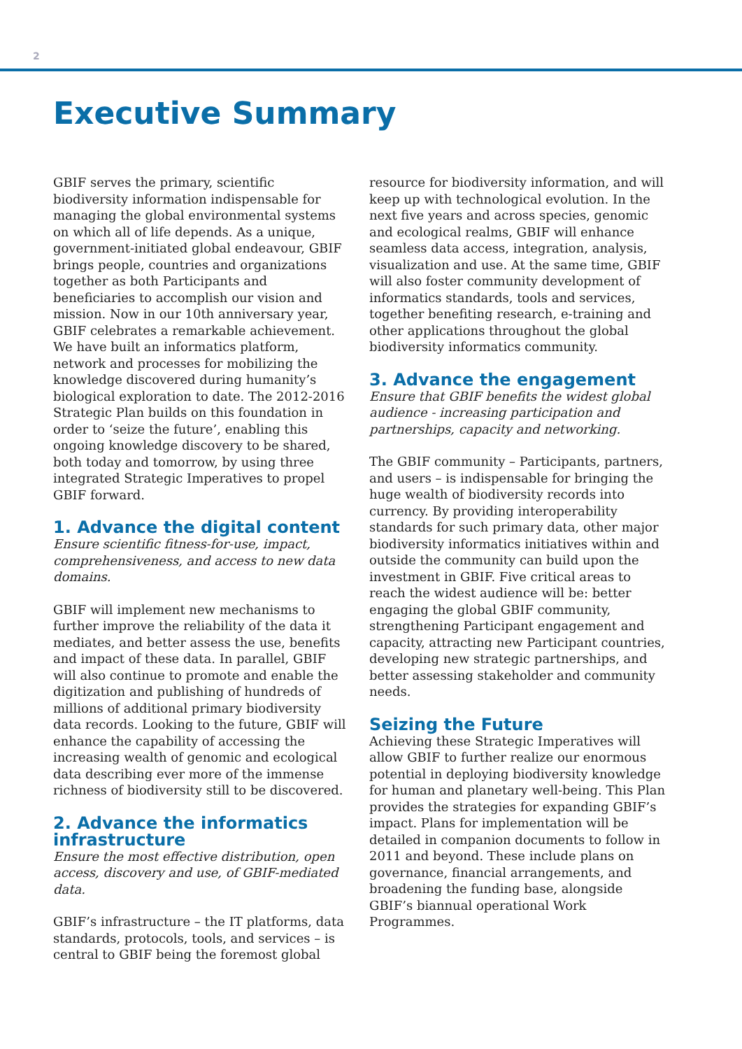2
Executive Summary
GBIF serves the primary, scientific biodiversity information indispensable for managing the global environmental systems on which all of life depends. As a unique, government-initiated global endeavour, GBIF brings people, countries and organizations together as both Participants and beneficiaries to accomplish our vision and mission. Now in our 10th anniversary year, GBIF celebrates a remarkable achievement. We have built an informatics platform, network and processes for mobilizing the knowledge discovered during humanity’s biological exploration to date. The 2012-2016 Strategic Plan builds on this foundation in order to ‘seize the future’, enabling this ongoing knowledge discovery to be shared, both today and tomorrow, by using three integrated Strategic Imperatives to propel GBIF forward.
1. Advance the digital content
Ensure scientific fitness-for-use, impact, comprehensiveness, and access to new data domains.
GBIF will implement new mechanisms to further improve the reliability of the data it mediates, and better assess the use, benefits and impact of these data. In parallel, GBIF will also continue to promote and enable the digitization and publishing of hundreds of millions of additional primary biodiversity data records. Looking to the future, GBIF will enhance the capability of accessing the increasing wealth of genomic and ecological data describing ever more of the immense richness of biodiversity still to be discovered.
2. Advance the informatics infrastructure
Ensure the most effective distribution, open access, discovery and use, of GBIF-mediated data.
GBIF’s infrastructure – the IT platforms, data standards, protocols, tools, and services – is central to GBIF being the foremost global
resource for biodiversity information, and will keep up with technological evolution. In the next five years and across species, genomic and ecological realms, GBIF will enhance seamless data access, integration, analysis, visualization and use. At the same time, GBIF will also foster community development of informatics standards, tools and services, together benefiting research, e-training and other applications throughout the global biodiversity informatics community.
3. Advance the engagement
Ensure that GBIF benefits the widest global audience - increasing participation and partnerships, capacity and networking.
The GBIF community – Participants, partners, and users – is indispensable for bringing the huge wealth of biodiversity records into currency. By providing interoperability standards for such primary data, other major biodiversity informatics initiatives within and outside the community can build upon the investment in GBIF. Five critical areas to reach the widest audience will be: better engaging the global GBIF community, strengthening Participant engagement and capacity, attracting new Participant countries, developing new strategic partnerships, and better assessing stakeholder and community needs.
Seizing the Future
Achieving these Strategic Imperatives will allow GBIF to further realize our enormous potential in deploying biodiversity knowledge for human and planetary well-being. This Plan provides the strategies for expanding GBIF’s impact. Plans for implementation will be detailed in companion documents to follow in 2011 and beyond. These include plans on governance, financial arrangements, and broadening the funding base, alongside GBIF’s biannual operational Work Programmes.